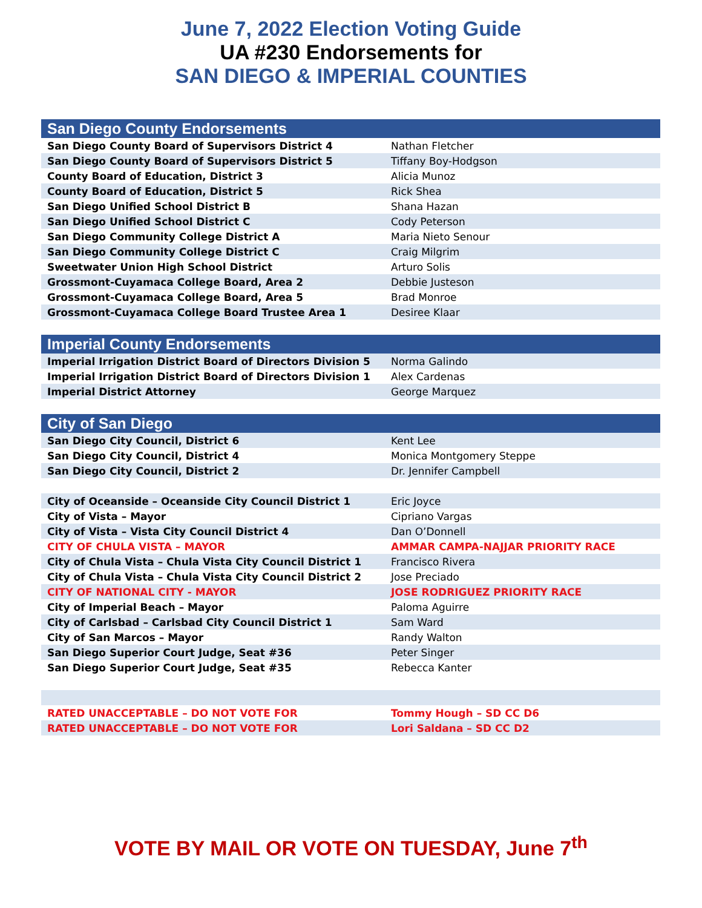June 7, 2022 Election Voting Guide
UA #230 Endorsements for
SAN DIEGO & IMPERIAL COUNTIES
| San Diego County Endorsements | |
| --- | --- |
| San Diego County Board of Supervisors District 4 | Nathan Fletcher |
| San Diego County Board of Supervisors District 5 | Tiffany Boy-Hodgson |
| County Board of Education, District 3 | Alicia Munoz |
| County Board of Education, District 5 | Rick Shea |
| San Diego Unified School District B | Shana Hazan |
| San Diego Unified School District C | Cody Peterson |
| San Diego Community College District A | Maria Nieto Senour |
| San Diego Community College District C | Craig Milgrim |
| Sweetwater Union High School District | Arturo Solis |
| Grossmont-Cuyamaca College Board, Area 2 | Debbie Justeson |
| Grossmont-Cuyamaca College Board, Area 5 | Brad Monroe |
| Grossmont-Cuyamaca College Board Trustee Area 1 | Desiree Klaar |
| Imperial County Endorsements | |
| Imperial Irrigation District Board of Directors Division 5 | Norma Galindo |
| Imperial Irrigation District Board of Directors Division 1 | Alex Cardenas |
| Imperial District Attorney | George Marquez |
| City of San Diego | |
| San Diego City Council, District 6 | Kent Lee |
| San Diego City Council, District 4 | Monica Montgomery Steppe |
| San Diego City Council, District 2 | Dr. Jennifer Campbell |
| City of Oceanside – Oceanside City Council District 1 | Eric Joyce |
| City of Vista – Mayor | Cipriano Vargas |
| City of Vista – Vista City Council District 4 | Dan O’Donnell |
| CITY OF CHULA VISTA – MAYOR | AMMAR CAMPA-NAJJAR PRIORITY RACE |
| City of Chula Vista – Chula Vista City Council District 1 | Francisco Rivera |
| City of Chula Vista – Chula Vista City Council District 2 | Jose Preciado |
| CITY OF NATIONAL CITY - MAYOR | JOSE RODRIGUEZ PRIORITY RACE |
| City of Imperial Beach – Mayor | Paloma Aguirre |
| City of Carlsbad – Carlsbad City Council District 1 | Sam Ward |
| City of San Marcos – Mayor | Randy Walton |
| San Diego Superior Court Judge, Seat #36 | Peter Singer |
| San Diego Superior Court Judge, Seat #35 | Rebecca Kanter |
| RATED UNACCEPTABLE – DO NOT VOTE FOR | Tommy Hough – SD CC D6 |
| RATED UNACCEPTABLE – DO NOT VOTE FOR | Lori Saldana – SD CC D2 |
VOTE BY MAIL OR VOTE ON TUESDAY, June 7<sup>th</sup>